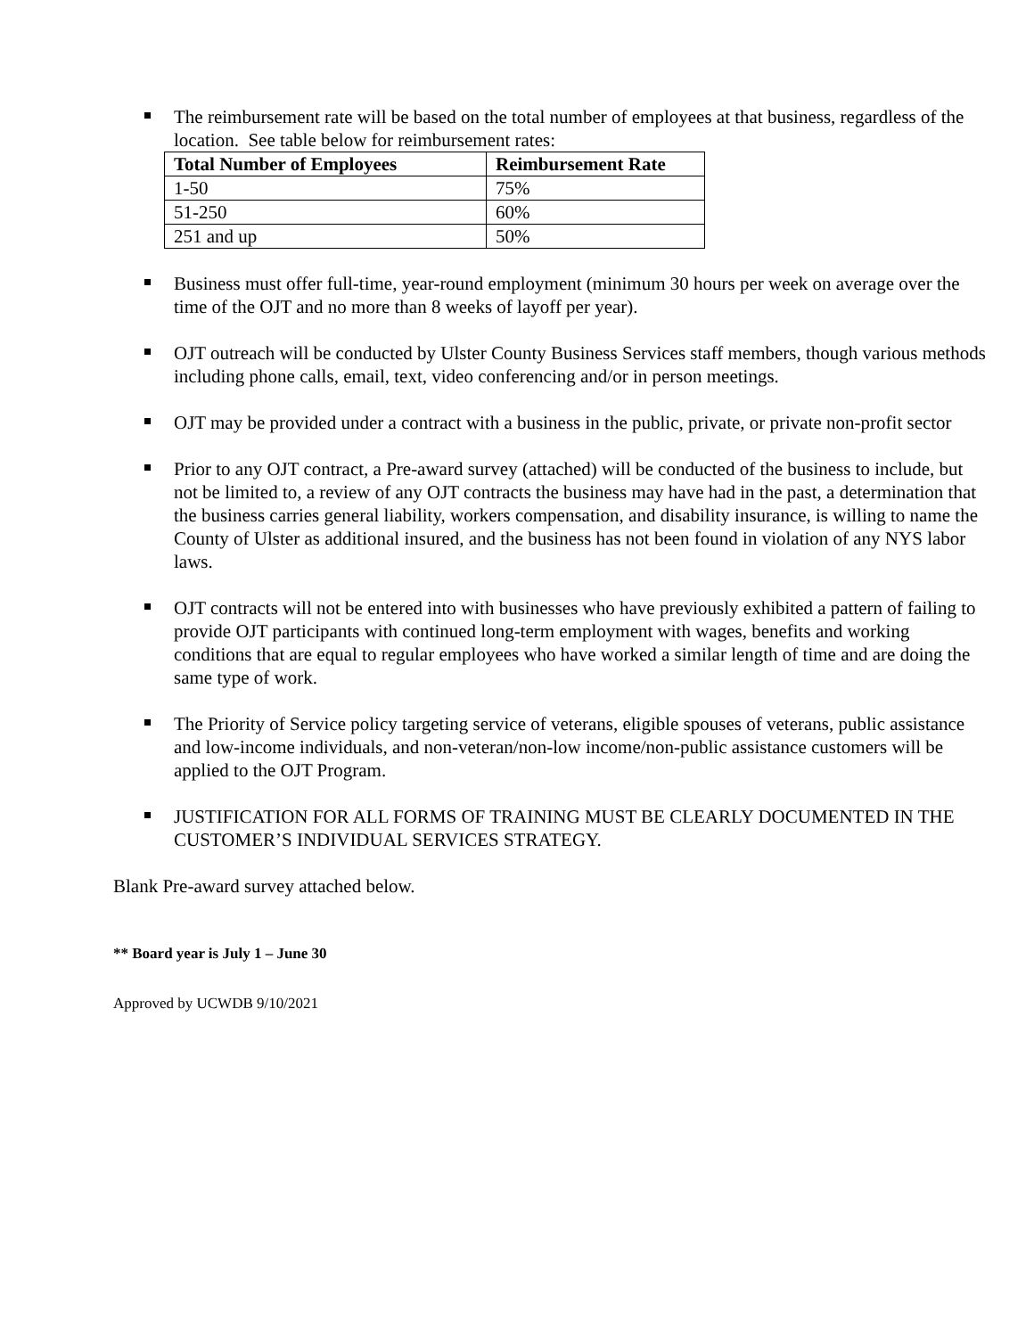The reimbursement rate will be based on the total number of employees at that business, regardless of the location. See table below for reimbursement rates:
| Total Number of Employees | Reimbursement Rate |
| --- | --- |
| 1-50 | 75% |
| 51-250 | 60% |
| 251 and up | 50% |
Business must offer full-time, year-round employment (minimum 30 hours per week on average over the time of the OJT and no more than 8 weeks of layoff per year).
OJT outreach will be conducted by Ulster County Business Services staff members, though various methods including phone calls, email, text, video conferencing and/or in person meetings.
OJT may be provided under a contract with a business in the public, private, or private non-profit sector
Prior to any OJT contract, a Pre-award survey (attached) will be conducted of the business to include, but not be limited to, a review of any OJT contracts the business may have had in the past, a determination that the business carries general liability, workers compensation, and disability insurance, is willing to name the County of Ulster as additional insured, and the business has not been found in violation of any NYS labor laws.
OJT contracts will not be entered into with businesses who have previously exhibited a pattern of failing to provide OJT participants with continued long-term employment with wages, benefits and working conditions that are equal to regular employees who have worked a similar length of time and are doing the same type of work.
The Priority of Service policy targeting service of veterans, eligible spouses of veterans, public assistance and low-income individuals, and non-veteran/non-low income/non-public assistance customers will be applied to the OJT Program.
JUSTIFICATION FOR ALL FORMS OF TRAINING MUST BE CLEARLY DOCUMENTED IN THE CUSTOMER’S INDIVIDUAL SERVICES STRATEGY.
Blank Pre-award survey attached below.
** Board year is July 1 – June 30
Approved by UCWDB 9/10/2021